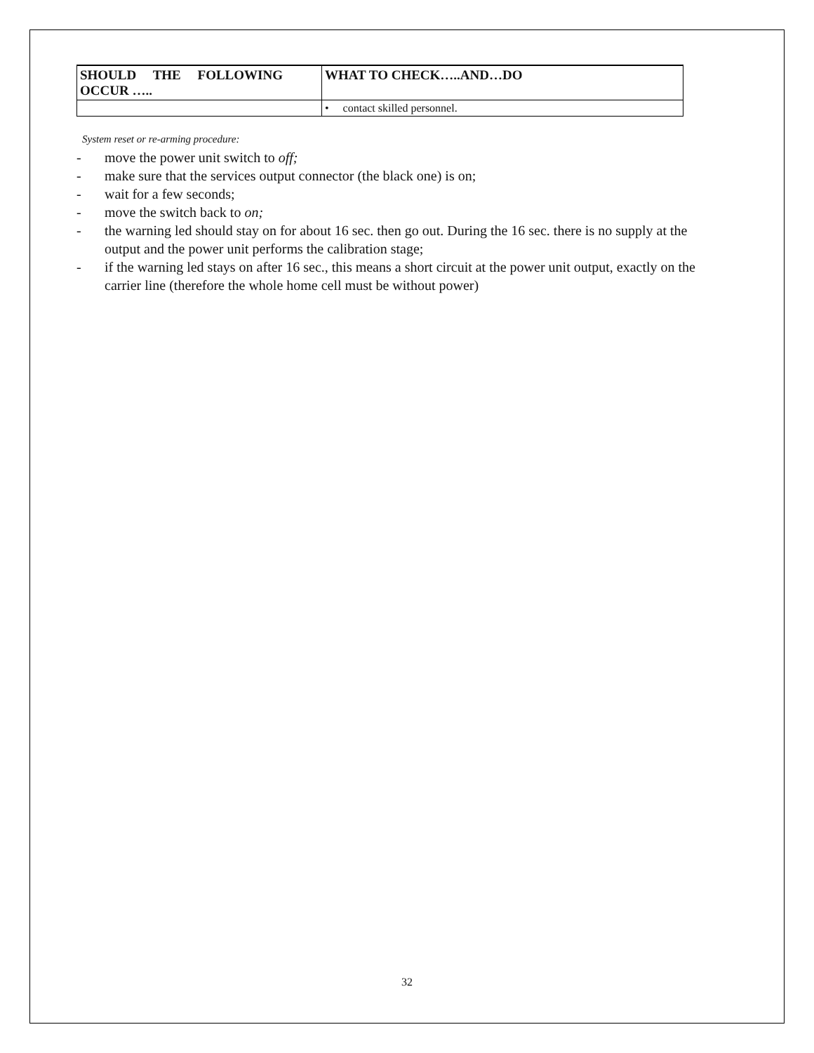| SHOULD THE FOLLOWING OCCUR ….. | WHAT TO CHECK…..AND…DO |
| --- | --- |
| | • contact skilled personnel. |
System reset or re-arming procedure:
- move the power unit switch to off;
- make sure that the services output connector (the black one) is on;
- wait for a few seconds;
- move the switch back to on;
- the warning led should stay on for about 16 sec. then go out. During the 16 sec. there is no supply at the output and the power unit performs the calibration stage;
- if the warning led stays on after 16 sec., this means a short circuit at the power unit output, exactly on the carrier line (therefore the whole home cell must be without power)
32